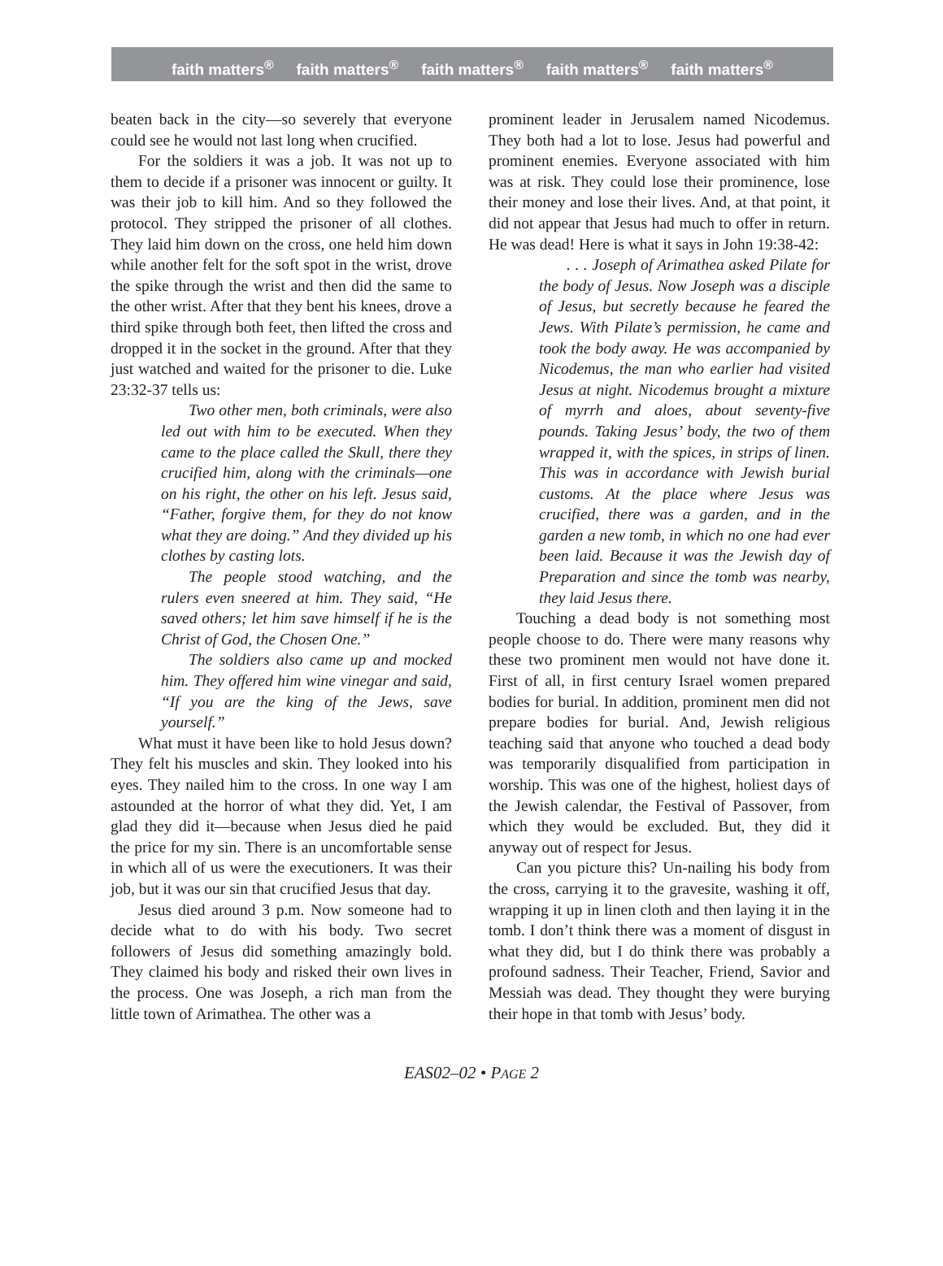faith matters<sup>®</sup> faith matters<sup>®</sup> faith matters<sup>®</sup> faith matters<sup>®</sup> faith matters<sup>®</sup>
beaten back in the city—so severely that everyone could see he would not last long when crucified.
For the soldiers it was a job. It was not up to them to decide if a prisoner was innocent or guilty. It was their job to kill him. And so they followed the protocol. They stripped the prisoner of all clothes. They laid him down on the cross, one held him down while another felt for the soft spot in the wrist, drove the spike through the wrist and then did the same to the other wrist. After that they bent his knees, drove a third spike through both feet, then lifted the cross and dropped it in the socket in the ground. After that they just watched and waited for the prisoner to die. Luke 23:32-37 tells us:
Two other men, both criminals, were also led out with him to be executed. When they came to the place called the Skull, there they crucified him, along with the criminals—one on his right, the other on his left. Jesus said, “Father, forgive them, for they do not know what they are doing.” And they divided up his clothes by casting lots.
The people stood watching, and the rulers even sneered at him. They said, “He saved others; let him save himself if he is the Christ of God, the Chosen One.”
The soldiers also came up and mocked him. They offered him wine vinegar and said, “If you are the king of the Jews, save yourself.”
What must it have been like to hold Jesus down? They felt his muscles and skin. They looked into his eyes. They nailed him to the cross. In one way I am astounded at the horror of what they did. Yet, I am glad they did it—because when Jesus died he paid the price for my sin. There is an uncomfortable sense in which all of us were the executioners. It was their job, but it was our sin that crucified Jesus that day.
Jesus died around 3 p.m. Now someone had to decide what to do with his body. Two secret followers of Jesus did something amazingly bold. They claimed his body and risked their own lives in the process. One was Joseph, a rich man from the little town of Arimathea. The other was a
prominent leader in Jerusalem named Nicodemus. They both had a lot to lose. Jesus had powerful and prominent enemies. Everyone associated with him was at risk. They could lose their prominence, lose their money and lose their lives. And, at that point, it did not appear that Jesus had much to offer in return. He was dead! Here is what it says in John 19:38-42:
. . . Joseph of Arimathea asked Pilate for the body of Jesus. Now Joseph was a disciple of Jesus, but secretly because he feared the Jews. With Pilate’s permission, he came and took the body away. He was accompanied by Nicodemus, the man who earlier had visited Jesus at night. Nicodemus brought a mixture of myrrh and aloes, about seventy-five pounds. Taking Jesus’ body, the two of them wrapped it, with the spices, in strips of linen. This was in accordance with Jewish burial customs. At the place where Jesus was crucified, there was a garden, and in the garden a new tomb, in which no one had ever been laid. Because it was the Jewish day of Preparation and since the tomb was nearby, they laid Jesus there.
Touching a dead body is not something most people choose to do. There were many reasons why these two prominent men would not have done it. First of all, in first century Israel women prepared bodies for burial. In addition, prominent men did not prepare bodies for burial. And, Jewish religious teaching said that anyone who touched a dead body was temporarily disqualified from participation in worship. This was one of the highest, holiest days of the Jewish calendar, the Festival of Passover, from which they would be excluded. But, they did it anyway out of respect for Jesus.
Can you picture this? Un-nailing his body from the cross, carrying it to the gravesite, washing it off, wrapping it up in linen cloth and then laying it in the tomb. I don’t think there was a moment of disgust in what they did, but I do think there was probably a profound sadness. Their Teacher, Friend, Savior and Messiah was dead. They thought they were burying their hope in that tomb with Jesus’ body.
EAS02–02 • PAGE 2